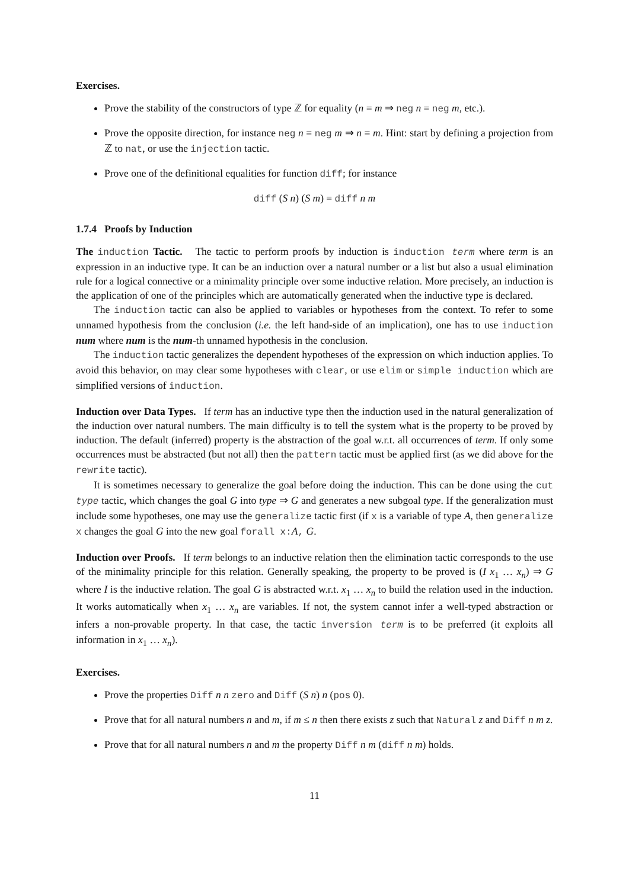Exercises.
Prove the stability of the constructors of type ℤ for equality (n = m ⇒ neg n = neg m, etc.).
Prove the opposite direction, for instance neg n = neg m ⇒ n = m. Hint: start by defining a projection from ℤ to nat, or use the injection tactic.
Prove one of the definitional equalities for function diff; for instance
diff (S n) (S m) = diff n m
1.7.4 Proofs by Induction
The induction Tactic. The tactic to perform proofs by induction is induction term where term is an expression in an inductive type. It can be an induction over a natural number or a list but also a usual elimination rule for a logical connective or a minimality principle over some inductive relation. More precisely, an induction is the application of one of the principles which are automatically generated when the inductive type is declared.
The induction tactic can also be applied to variables or hypotheses from the context. To refer to some unnamed hypothesis from the conclusion (i.e. the left hand-side of an implication), one has to use induction num where num is the num-th unnamed hypothesis in the conclusion.
The induction tactic generalizes the dependent hypotheses of the expression on which induction applies. To avoid this behavior, on may clear some hypotheses with clear, or use elim or simple induction which are simplified versions of induction.
Induction over Data Types. If term has an inductive type then the induction used in the natural generalization of the induction over natural numbers. The main difficulty is to tell the system what is the property to be proved by induction. The default (inferred) property is the abstraction of the goal w.r.t. all occurrences of term. If only some occurrences must be abstracted (but not all) then the pattern tactic must be applied first (as we did above for the rewrite tactic).
It is sometimes necessary to generalize the goal before doing the induction. This can be done using the cut type tactic, which changes the goal G into type ⇒ G and generates a new subgoal type. If the generalization must include some hypotheses, one may use the generalize tactic first (if x is a variable of type A, then generalize x changes the goal G into the new goal forall x: A, G.
Induction over Proofs. If term belongs to an inductive relation then the elimination tactic corresponds to the use of the minimality principle for this relation. Generally speaking, the property to be proved is (I x<sub>1</sub> … x<sub>n</sub>) ⇒ G where I is the inductive relation. The goal G is abstracted w.r.t. x<sub>1</sub> … x<sub>n</sub> to build the relation used in the induction. It works automatically when x<sub>1</sub> … x<sub>n</sub> are variables. If not, the system cannot infer a well-typed abstraction or infers a non-provable property. In that case, the tactic inversion term is to be preferred (it exploits all information in x<sub>1</sub> … x<sub>n</sub>).
Exercises.
Prove the properties Diff n n zero and Diff (S n) n (pos 0).
Prove that for all natural numbers n and m, if m ≤ n then there exists z such that Natural z and Diff n m z.
Prove that for all natural numbers n and m the property Diff n m (diff n m) holds.
11